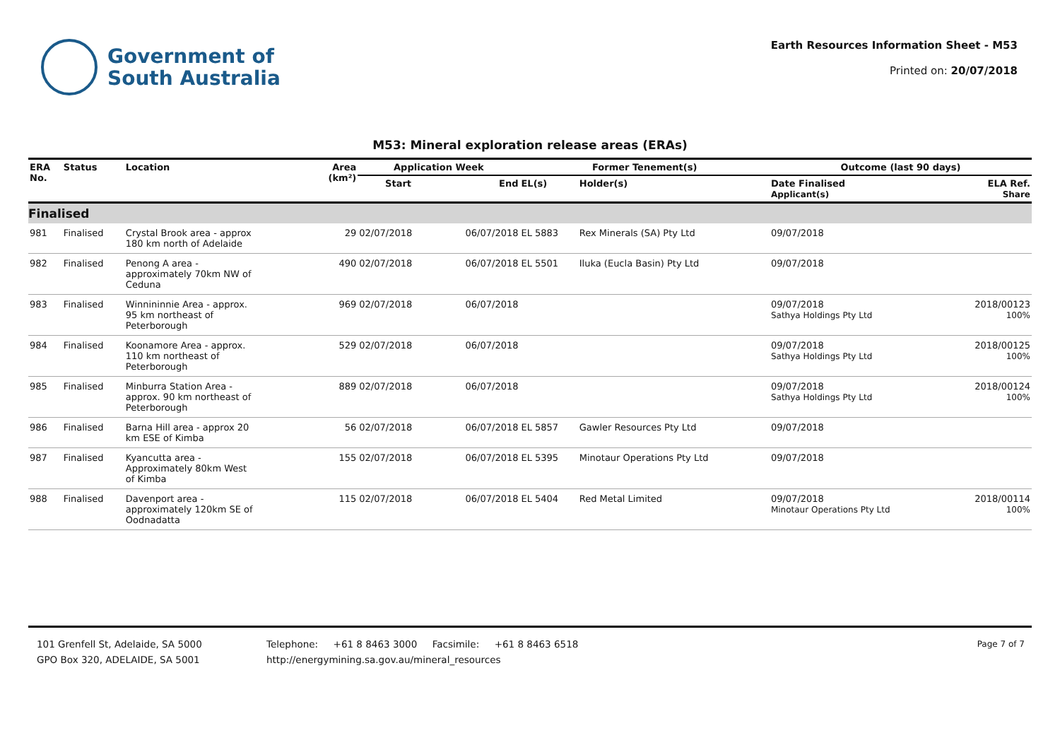Government of
South Australia
Earth Resources Information Sheet - M53
Printed on: 20/07/2018
M53: Mineral exploration release areas (ERAs)
| ERA No. | Status | Location | Area (km²) | Application Week | | Former Tenement(s) | | Outcome (last 90 days) | |
| --- | --- | --- | --- | --- | --- | --- | --- | --- | --- |
| | | | | Start | End | EL(s) | Holder(s) | Date Finalised Applicant(s) | ELA Ref. Share |
| Finalised | | | | | | | | | |
| 981 | Finalised | Crystal Brook area - approx 180 km north of Adelaide | 29 | 02/07/2018 | 06/07/2018 | EL 5883 | Rex Minerals (SA) Pty Ltd | 09/07/2018 | |
| 982 | Finalised | Penong A area - approximately 70km NW of Ceduna | 490 | 02/07/2018 | 06/07/2018 | EL 5501 | Iluka (Eucla Basin) Pty Ltd | 09/07/2018 | |
| 983 | Finalised | Winnininnie Area - approx. 95 km northeast of Peterborough | 969 | 02/07/2018 | 06/07/2018 | | | 09/07/2018 Sathya Holdings Pty Ltd | 2018/00123 100% |
| 984 | Finalised | Koonamore Area - approx. 110 km northeast of Peterborough | 529 | 02/07/2018 | 06/07/2018 | | | 09/07/2018 Sathya Holdings Pty Ltd | 2018/00125 100% |
| 985 | Finalised | Minburra Station Area - approx. 90 km northeast of Peterborough | 889 | 02/07/2018 | 06/07/2018 | | | 09/07/2018 Sathya Holdings Pty Ltd | 2018/00124 100% |
| 986 | Finalised | Barna Hill area - approx 20 km ESE of Kimba | 56 | 02/07/2018 | 06/07/2018 | EL 5857 | Gawler Resources Pty Ltd | 09/07/2018 | |
| 987 | Finalised | Kyancutta area - Approximately 80km West of Kimba | 155 | 02/07/2018 | 06/07/2018 | EL 5395 | Minotaur Operations Pty Ltd | 09/07/2018 | |
| 988 | Finalised | Davenport area - approximately 120km SE of Oodnadatta | 115 | 02/07/2018 | 06/07/2018 | EL 5404 | Red Metal Limited | 09/07/2018 Minotaur Operations Pty Ltd | 2018/00114 100% |
101 Grenfell St, Adelaide, SA 5000
GPO Box 320, ADELAIDE, SA 5001
Telephone: +61 8 8463 3000 Facsimile: +61 8 8463 6518
http://energymining.sa.gov.au/mineral_resources
Page 7 of 7